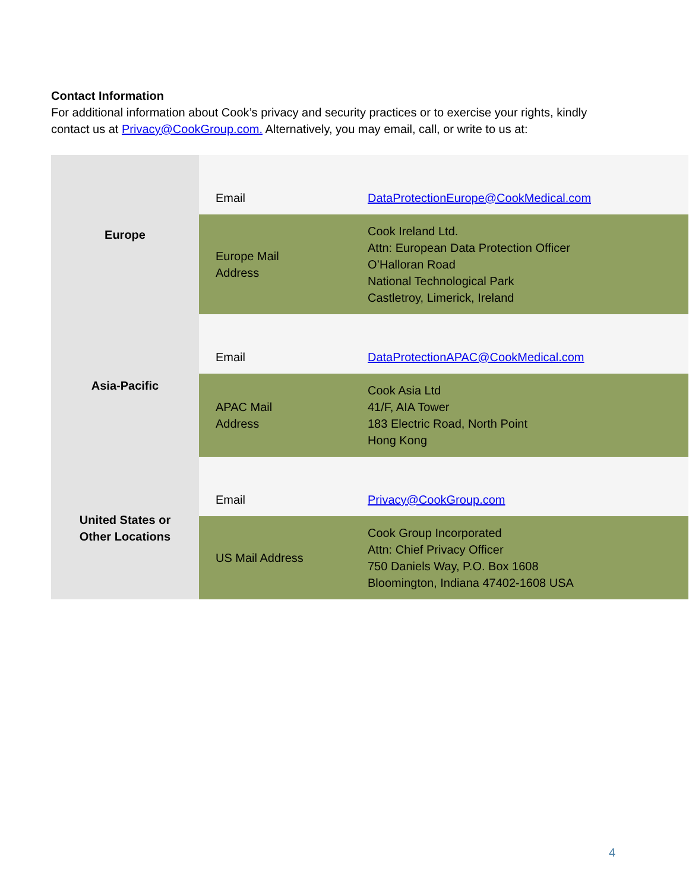Contact Information
For additional information about Cook’s privacy and security practices or to exercise your rights, kindly contact us at Privacy@CookGroup.com. Alternatively, you may email, call, or write to us at:
| Europe | Email | DataProtectionEurope@CookMedical.com |
| | Europe Mail Address | Cook Ireland Ltd. Attn: European Data Protection Officer O’Halloran Road National Technological Park Castletroy, Limerick, Ireland |
| Asia-Pacific | Email | DataProtectionAPAC@CookMedical.com |
| | APAC Mail Address | Cook Asia Ltd 41/F, AIA Tower 183 Electric Road, North Point Hong Kong |
| United States or Other Locations | Email | Privacy@CookGroup.com |
| | US Mail Address | Cook Group Incorporated Attn: Chief Privacy Officer 750 Daniels Way, P.O. Box 1608 Bloomington, Indiana 47402-1608 USA |
4